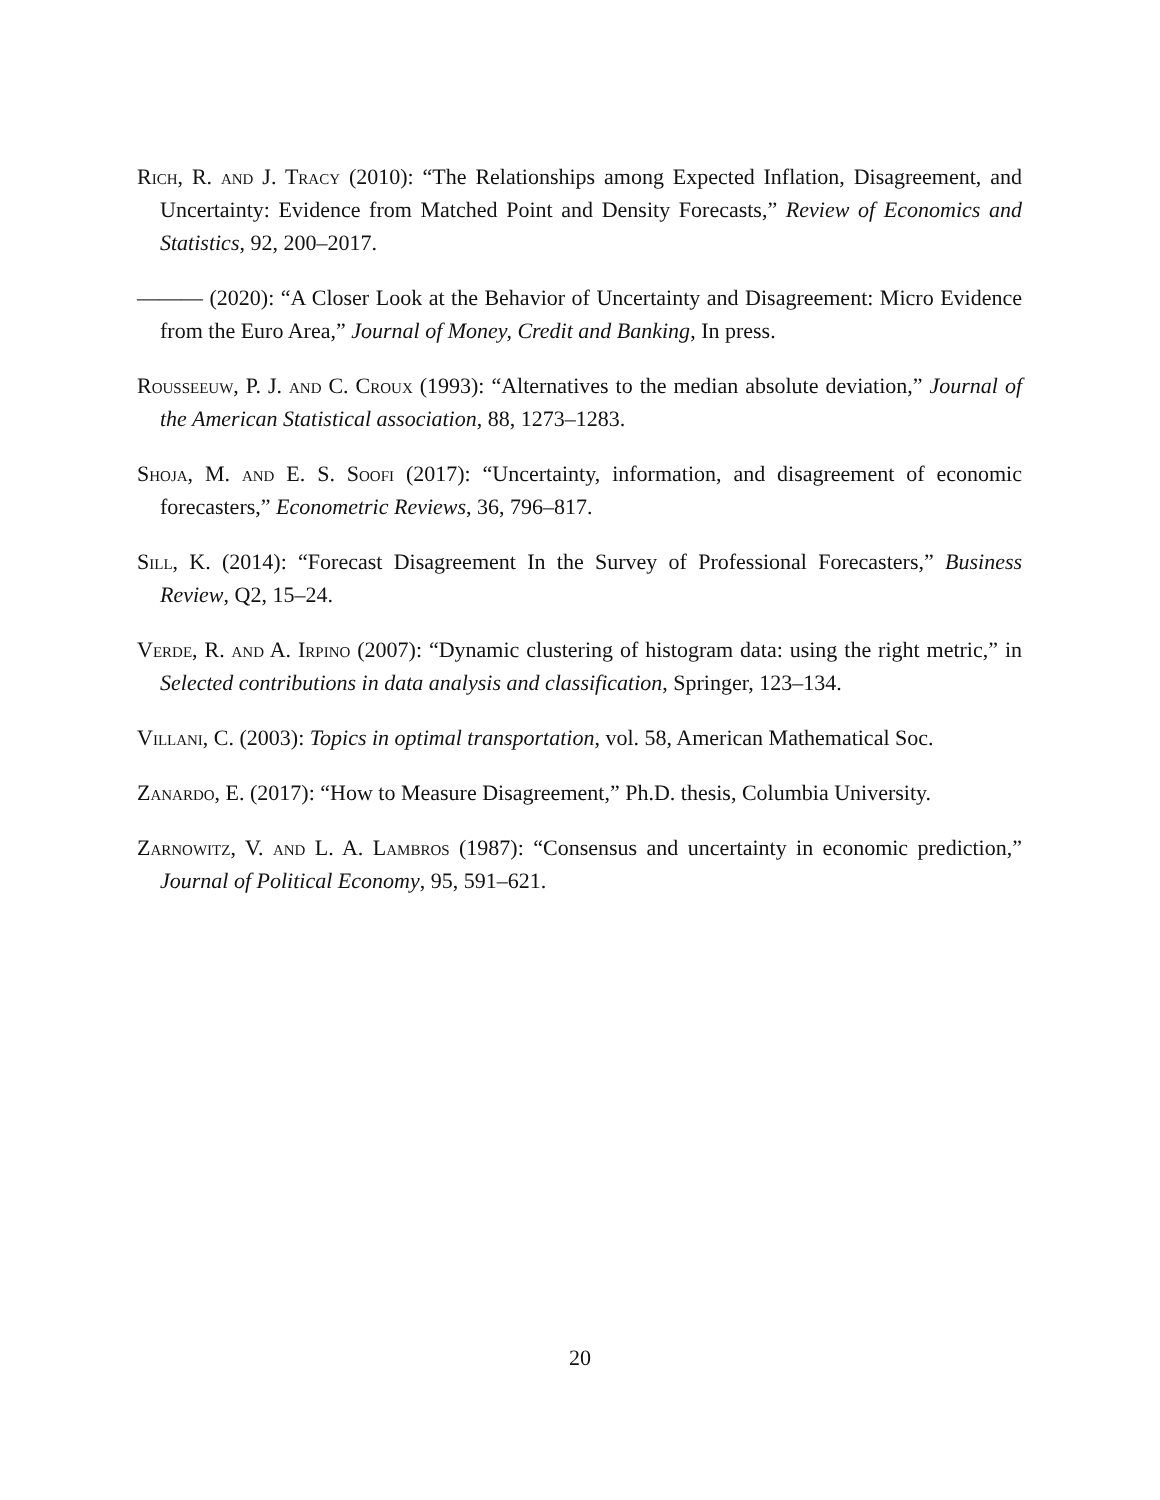Rich, R. and J. Tracy (2010): “The Relationships among Expected Inflation, Disagreement, and Uncertainty: Evidence from Matched Point and Density Forecasts,” Review of Economics and Statistics, 92, 200–2017.
——— (2020): “A Closer Look at the Behavior of Uncertainty and Disagreement: Micro Evidence from the Euro Area,” Journal of Money, Credit and Banking, In press.
Rousseeuw, P. J. and C. Croux (1993): “Alternatives to the median absolute deviation,” Journal of the American Statistical association, 88, 1273–1283.
Shoja, M. and E. S. Soofi (2017): “Uncertainty, information, and disagreement of economic forecasters,” Econometric Reviews, 36, 796–817.
Sill, K. (2014): “Forecast Disagreement In the Survey of Professional Forecasters,” Business Review, Q2, 15–24.
Verde, R. and A. Irpino (2007): “Dynamic clustering of histogram data: using the right metric,” in Selected contributions in data analysis and classification, Springer, 123–134.
Villani, C. (2003): Topics in optimal transportation, vol. 58, American Mathematical Soc.
Zanardo, E. (2017): “How to Measure Disagreement,” Ph.D. thesis, Columbia University.
Zarnowitz, V. and L. A. Lambros (1987): “Consensus and uncertainty in economic prediction,” Journal of Political Economy, 95, 591–621.
20